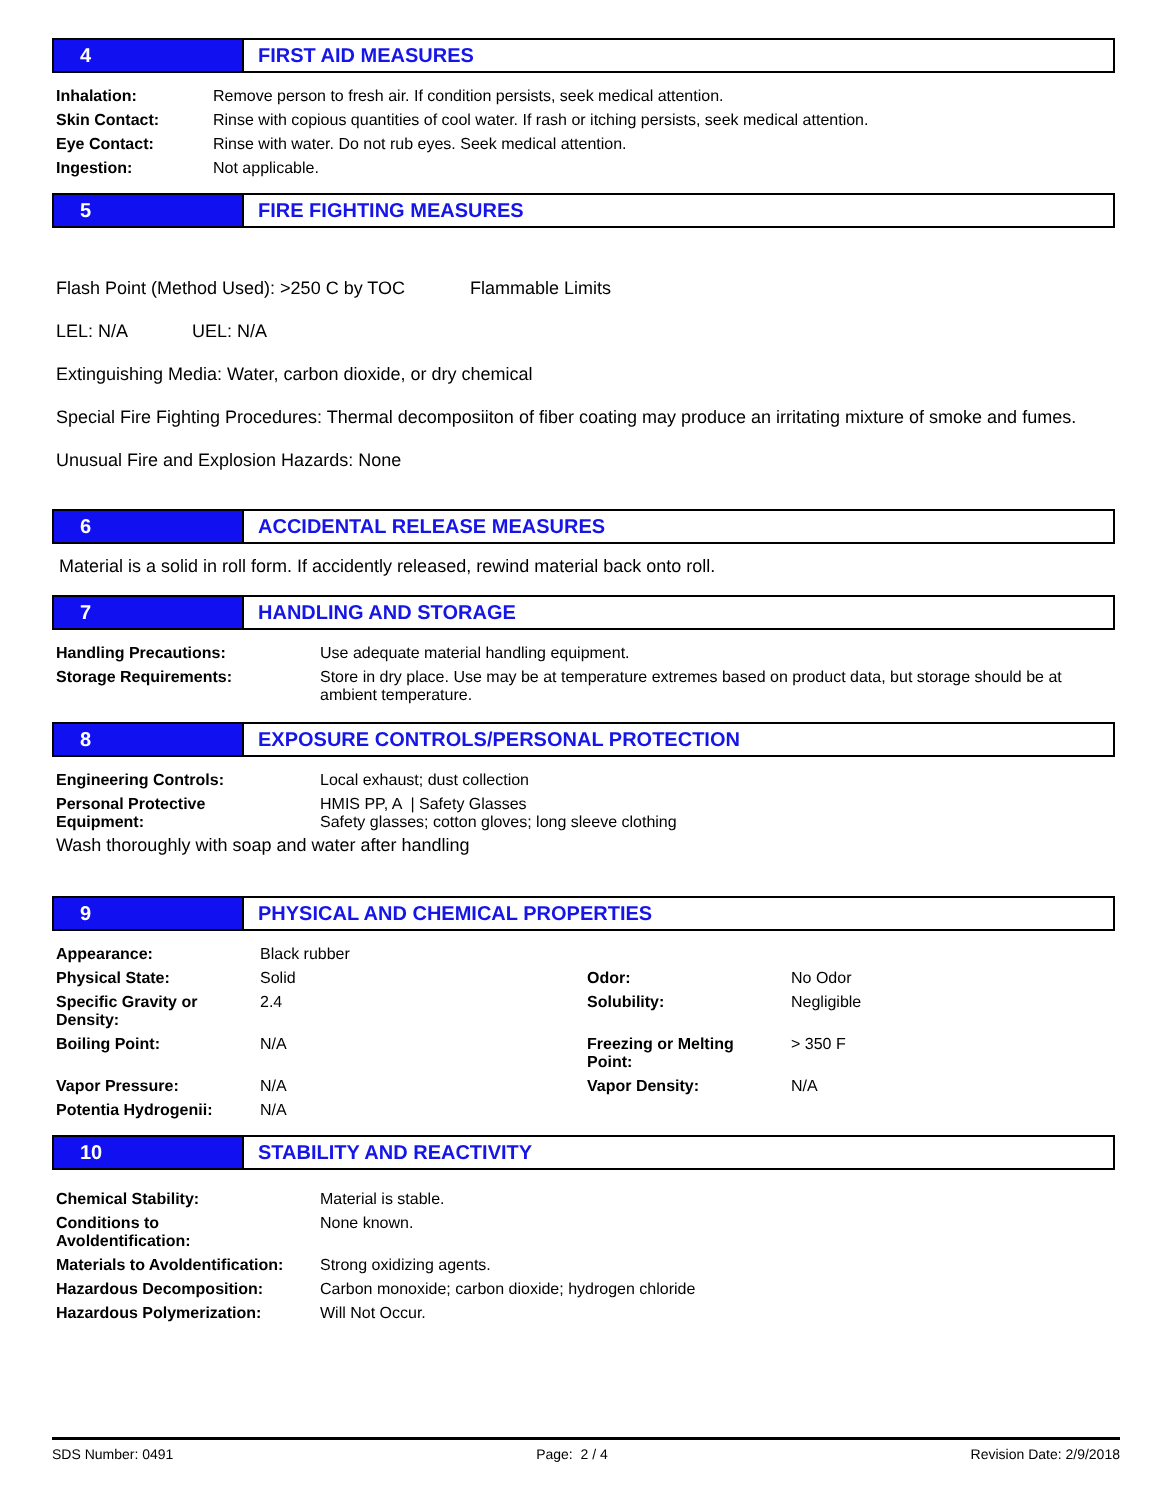4 FIRST AID MEASURES
| Inhalation: | Remove person to fresh air. If condition persists, seek medical attention. |
| Skin Contact: | Rinse with copious quantities of cool water. If rash or itching persists, seek medical attention. |
| Eye Contact: | Rinse with water. Do not rub eyes. Seek medical attention. |
| Ingestion: | Not applicable. |
5 FIRE FIGHTING MEASURES
Flash Point (Method Used): >250 C by TOC Flammable Limits
LEL: N/A UEL: N/A
Extinguishing Media: Water, carbon dioxide, or dry chemical
Special Fire Fighting Procedures: Thermal decomposiiton of fiber coating may produce an irritating mixture of smoke and fumes.
Unusual Fire and Explosion Hazards: None
6 ACCIDENTAL RELEASE MEASURES
Material is a solid in roll form. If accidently released, rewind material back onto roll.
7 HANDLING AND STORAGE
| Handling Precautions: | Use adequate material handling equipment. |
| Storage Requirements: | Store in dry place. Use may be at temperature extremes based on product data, but storage should be at ambient temperature. |
8 EXPOSURE CONTROLS/PERSONAL PROTECTION
| Engineering Controls: | Local exhaust; dust collection |
| Personal Protective Equipment: | HMIS PP, A / Safety Glasses Safety glasses; cotton gloves; long sleeve clothing |
Wash thoroughly with soap and water after handling
9 PHYSICAL AND CHEMICAL PROPERTIES
| Appearance: | Black rubber | | |
| Physical State: | Solid | Odor: | No Odor |
| Specific Gravity or Density: | 2.4 | Solubility: | Negligible |
| Boiling Point: | N/A | Freezing or Melting Point: | > 350 F |
| Vapor Pressure: | N/A | Vapor Density: | N/A |
| Potentia Hydrogenii: | N/A | | |
10 STABILITY AND REACTIVITY
| Chemical Stability: | Material is stable. |
| Conditions to Avoldentification: | None known. |
| Materials to Avoldentification: | Strong oxidizing agents. |
| Hazardous Decomposition: | Carbon monoxide; carbon dioxide; hydrogen chloride |
| Hazardous Polymerization: | Will Not Occur. |
SDS Number: 0491 Page: 2 / 4 Revision Date: 2/9/2018